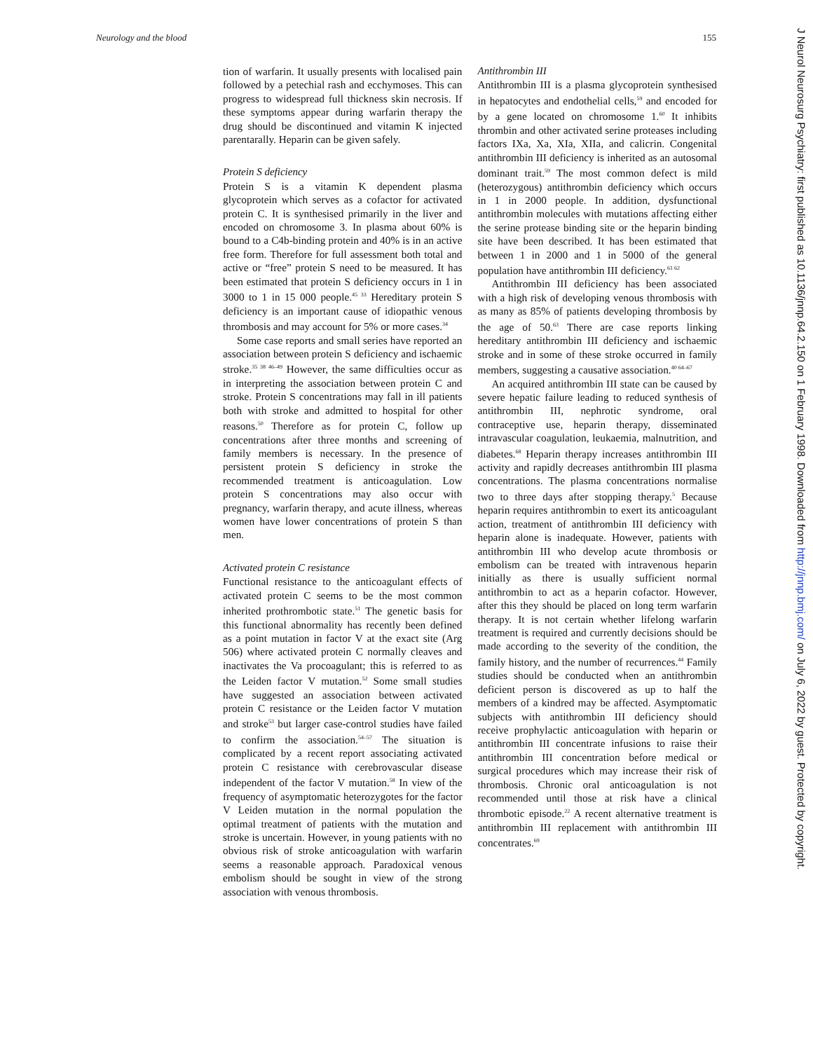Neurology and the blood 155
J Neurol Neurosurg Psychiatry: first published as 10.1136/jnnp.64.2.150 on 1 February 1998. Downloaded from http://jnnp.bmj.com/ on July 6, 2022 by guest. Protected by copyright.
tion of warfarin. It usually presents with localised pain followed by a petechial rash and ecchymoses. This can progress to widespread full thickness skin necrosis. If these symptoms appear during warfarin therapy the drug should be discontinued and vitamin K injected parentarally. Heparin can be given safely.
Protein S deficiency
Protein S is a vitamin K dependent plasma glycoprotein which serves as a cofactor for activated protein C. It is synthesised primarily in the liver and encoded on chromosome 3. In plasma about 60% is bound to a C4b-binding protein and 40% is in an active free form. Therefore for full assessment both total and active or “free” protein S need to be measured. It has been estimated that protein S deficiency occurs in 1 in 3000 to 1 in 15 000 people.<sup>45 33</sup> Hereditary protein S deficiency is an important cause of idiopathic venous thrombosis and may account for 5% or more cases.<sup>34</sup>
Some case reports and small series have reported an association between protein S deficiency and ischaemic stroke.<sup>35 38 46–49</sup> However, the same difficulties occur as in interpreting the association between protein C and stroke. Protein S concentrations may fall in ill patients both with stroke and admitted to hospital for other reasons.<sup>50</sup> Therefore as for protein C, follow up concentrations after three months and screening of family members is necessary. In the presence of persistent protein S deficiency in stroke the recommended treatment is anticoagulation. Low protein S concentrations may also occur with pregnancy, warfarin therapy, and acute illness, whereas women have lower concentrations of protein S than men.
Activated protein C resistance
Functional resistance to the anticoagulant effects of activated protein C seems to be the most common inherited prothrombotic state.<sup>51</sup> The genetic basis for this functional abnormality has recently been defined as a point mutation in factor V at the exact site (Arg 506) where activated protein C normally cleaves and inactivates the Va procoagulant; this is referred to as the Leiden factor V mutation.<sup>52</sup> Some small studies have suggested an association between activated protein C resistance or the Leiden factor V mutation and stroke<sup>53</sup> but larger case-control studies have failed to confirm the association.<sup>54–57</sup> The situation is complicated by a recent report associating activated protein C resistance with cerebrovascular disease independent of the factor V mutation.<sup>58</sup> In view of the frequency of asymptomatic heterozygotes for the factor V Leiden mutation in the normal population the optimal treatment of patients with the mutation and stroke is uncertain. However, in young patients with no obvious risk of stroke anticoagulation with warfarin seems a reasonable approach. Paradoxical venous embolism should be sought in view of the strong association with venous thrombosis.
Antithrombin III
Antithrombin III is a plasma glycoprotein synthesised in hepatocytes and endothelial cells,<sup>59</sup> and encoded for by a gene located on chromosome 1.<sup>60</sup> It inhibits thrombin and other activated serine proteases including factors IXa, Xa, XIa, XIIa, and calicrin. Congenital antithrombin III deficiency is inherited as an autosomal dominant trait.<sup>59</sup> The most common defect is mild (heterozygous) antithrombin deficiency which occurs in 1 in 2000 people. In addition, dysfunctional antithrombin molecules with mutations affecting either the serine protease binding site or the heparin binding site have been described. It has been estimated that between 1 in 2000 and 1 in 5000 of the general population have antithrombin III deficiency.<sup>61 62</sup>
Antithrombin III deficiency has been associated with a high risk of developing venous thrombosis with as many as 85% of patients developing thrombosis by the age of 50.<sup>63</sup> There are case reports linking hereditary antithrombin III deficiency and ischaemic stroke and in some of these stroke occurred in family members, suggesting a causative association.<sup>40 64–67</sup>
An acquired antithrombin III state can be caused by severe hepatic failure leading to reduced synthesis of antithrombin III, nephrotic syndrome, oral contraceptive use, heparin therapy, disseminated intravascular coagulation, leukaemia, malnutrition, and diabetes.<sup>68</sup> Heparin therapy increases antithrombin III activity and rapidly decreases antithrombin III plasma concentrations. The plasma concentrations normalise two to three days after stopping therapy.<sup>5</sup> Because heparin requires antithrombin to exert its anticoagulant action, treatment of antithrombin III deficiency with heparin alone is inadequate. However, patients with antithrombin III who develop acute thrombosis or embolism can be treated with intravenous heparin initially as there is usually sufficient normal antithrombin to act as a heparin cofactor. However, after this they should be placed on long term warfarin therapy. It is not certain whether lifelong warfarin treatment is required and currently decisions should be made according to the severity of the condition, the family history, and the number of recurrences.<sup>44</sup> Family studies should be conducted when an antithrombin deficient person is discovered as up to half the members of a kindred may be affected. Asymptomatic subjects with antithrombin III deficiency should receive prophylactic anticoagulation with heparin or antithrombin III concentrate infusions to raise their antithrombin III concentration before medical or surgical procedures which may increase their risk of thrombosis. Chronic oral anticoagulation is not recommended until those at risk have a clinical thrombotic episode.<sup>22</sup> A recent alternative treatment is antithrombin III replacement with antithrombin III concentrates.<sup>69</sup>